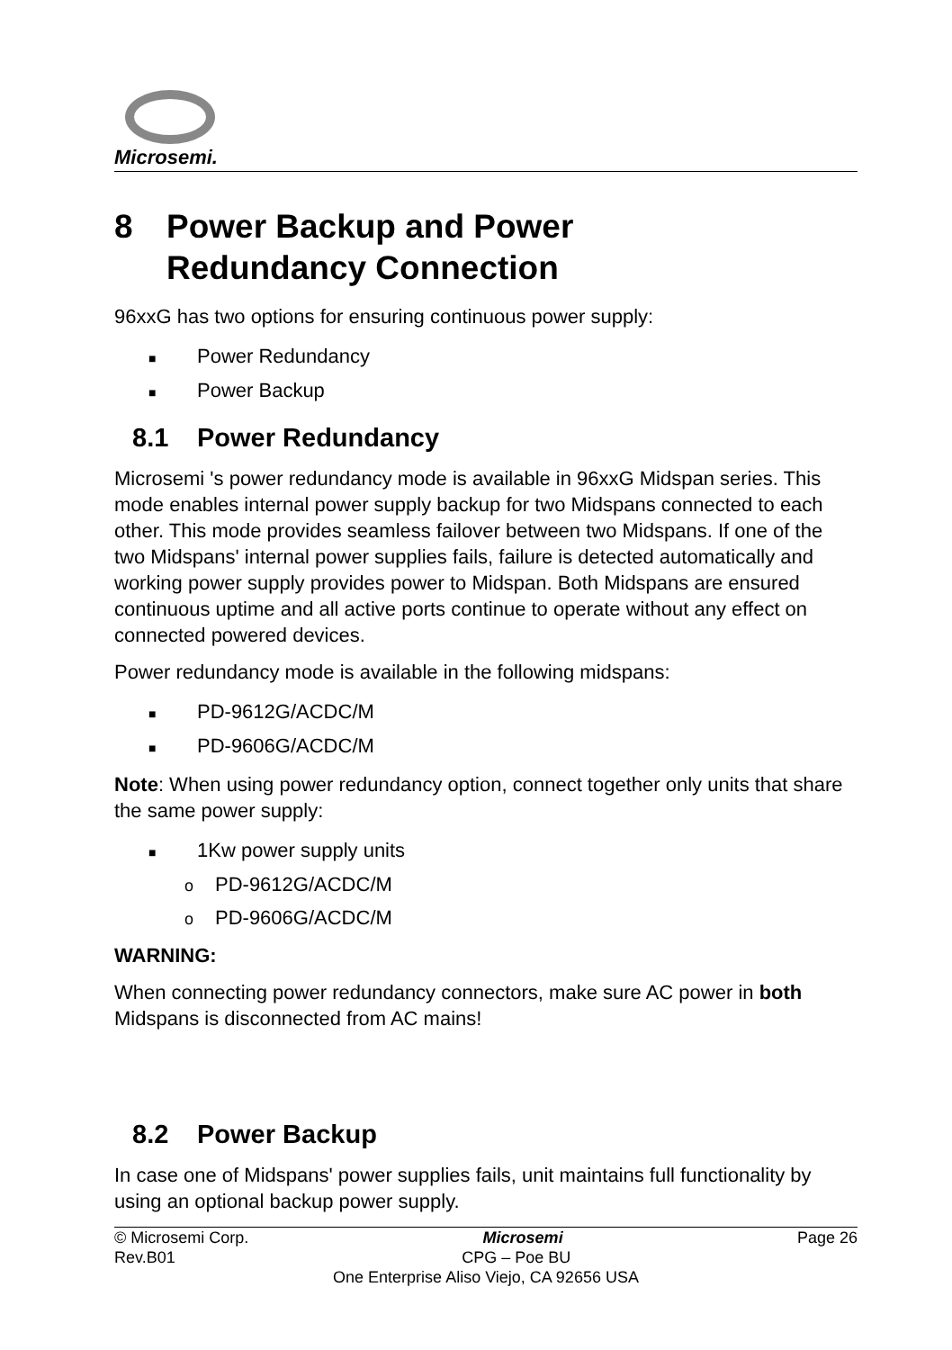Microsemi.
8 Power Backup and Power
Redundancy Connection
96xxG has two options for ensuring continuous power supply:
■ Power Redundancy
■ Power Backup
8.1 Power Redundancy
Microsemi 's power redundancy mode is available in 96xxG Midspan series. This mode enables internal power supply backup for two Midspans connected to each other. This mode provides seamless failover between two Midspans. If one of the two Midspans' internal power supplies fails, failure is detected automatically and working power supply provides power to Midspan. Both Midspans are ensured continuous uptime and all active ports continue to operate without any effect on connected powered devices.
Power redundancy mode is available in the following midspans:
■ PD-9612G/ACDC/M
■ PD-9606G/ACDC/M
Note: When using power redundancy option, connect together only units that share the same power supply:
■ 1Kw power supply units
o PD-9612G/ACDC/M
o PD-9606G/ACDC/M
WARNING:
When connecting power redundancy connectors, make sure AC power in both Midspans is disconnected from AC mains!
8.2 Power Backup
In case one of Midspans' power supplies fails, unit maintains full functionality by using an optional backup power supply.
© Microsemi Corp. Microsemi Page 26
Rev.B01 CPG – Poe BU
One Enterprise Aliso Viejo, CA 92656 USA